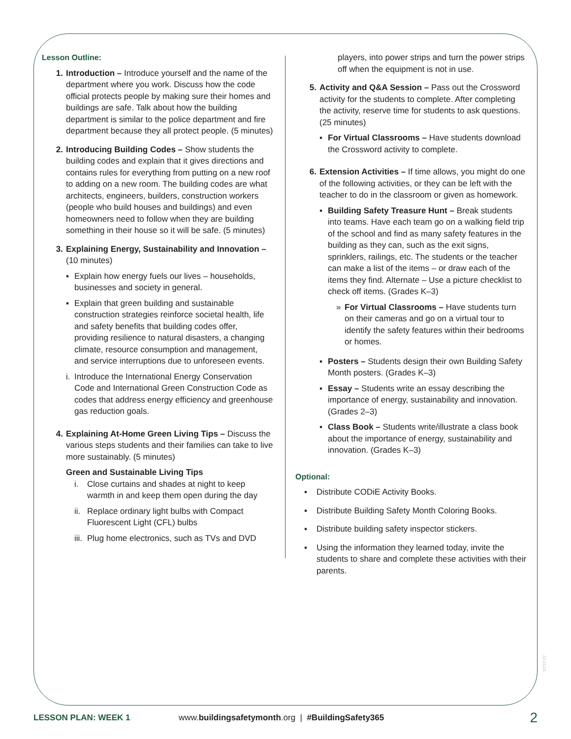Lesson Outline:
1. Introduction – Introduce yourself and the name of the department where you work. Discuss how the code official protects people by making sure their homes and buildings are safe. Talk about how the building department is similar to the police department and fire department because they all protect people. (5 minutes)
2. Introducing Building Codes – Show students the building codes and explain that it gives directions and contains rules for everything from putting on a new roof to adding on a new room. The building codes are what architects, engineers, builders, construction workers (people who build houses and buildings) and even homeowners need to follow when they are building something in their house so it will be safe. (5 minutes)
3. Explaining Energy, Sustainability and Innovation – (10 minutes)
▪ Explain how energy fuels our lives – households, businesses and society in general.
▪ Explain that green building and sustainable construction strategies reinforce societal health, life and safety benefits that building codes offer, providing resilience to natural disasters, a changing climate, resource consumption and management, and service interruptions due to unforeseen events.
i.
Introduce the International Energy Conservation Code and International Green Construction Code as codes that address energy efficiency and greenhouse gas reduction goals.
4. Explaining At-Home Green Living Tips – Discuss the various steps students and their families can take to live more sustainably. (5 minutes)
Green and Sustainable Living Tips
i. Close curtains and shades at night to keep warmth in and keep them open during the day
ii.
Replace ordinary light bulbs with Compact Fluorescent Light (CFL) bulbs
iii.
Plug home electronics, such as TVs and DVD
players, into power strips and turn the power strips off when the equipment is not in use.
5. Activity and Q&A Session – Pass out the Crossword activity for the students to complete. After completing the activity, reserve time for students to ask questions. (25 minutes)
▪ For Virtual Classrooms – Have students download the Crossword activity to complete.
6. Extension Activities – If time allows, you might do one of the following activities, or they can be left with the teacher to do in the classroom or given as homework.
▪ Building Safety Treasure Hunt – Break students into teams. Have each team go on a walking field trip of the school and find as many safety features in the building as they can, such as the exit signs, sprinklers, railings, etc. The students or the teacher can make a list of the items – or draw each of the items they find. Alternate – Use a picture checklist to check off items. (Grades K–3)
» For Virtual Classrooms – Have students turn on their cameras and go on a virtual tour to identify the safety features within their bedrooms or homes.
▪ Posters – Students design their own Building Safety Month posters. (Grades K–3)
▪ Essay – Students write an essay describing the importance of energy, sustainability and innovation. (Grades 2–3)
▪ Class Book – Students write/illustrate a class book about the importance of energy, sustainability and innovation. (Grades K–3)
Optional:
▪ Distribute CODiE Activity Books.
▪ Distribute Building Safety Month Coloring Books.
▪ Distribute building safety inspector stickers.
▪ Using the information they learned today, invite the students to share and complete these activities with their parents.
22-21221
LESSON PLAN: WEEK 1 www.buildingsafetymonth.org | #BuildingSafety365 2